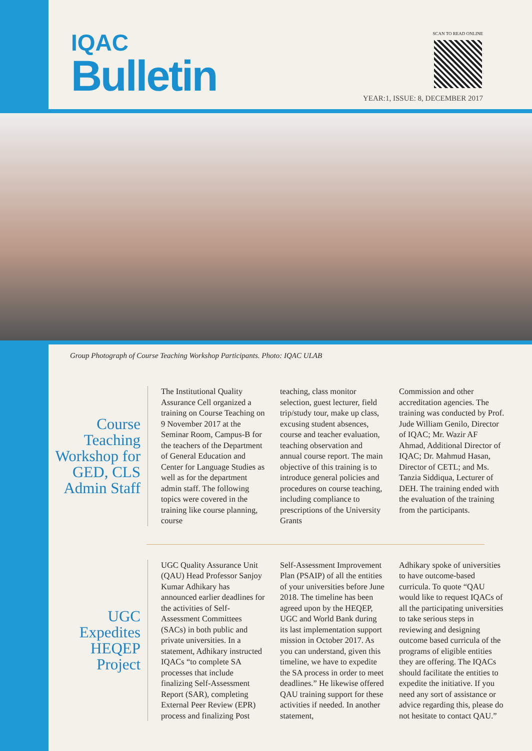IQAC
Bulletin
SCAN TO READ ONLINE
YEAR:1, ISSUE: 8, DECEMBER 2017
Group Photograph of Course Teaching Workshop Participants. Photo: IQAC ULAB
Course Teaching Workshop for GED, CLS Admin Staff
The Institutional Quality Assurance Cell organized a training on Course Teaching on 9 November 2017 at the Seminar Room, Campus-B for the teachers of the Department of General Education and Center for Language Studies as well as for the department admin staff. The following topics were covered in the training like course planning, course
teaching, class monitor selection, guest lecturer, field trip/study tour, make up class, excusing student absences, course and teacher evaluation, teaching observation and annual course report. The main objective of this training is to introduce general policies and procedures on course teaching, including compliance to prescriptions of the University Grants
Commission and other accreditation agencies. The training was conducted by Prof. Jude William Genilo, Director of IQAC; Mr. Wazir AF Ahmad, Additional Director of IQAC; Dr. Mahmud Hasan, Director of CETL; and Ms. Tanzia Siddiqua, Lecturer of DEH. The training ended with the evaluation of the training from the participants.
UGC Expedites HEQEP Project
UGC Quality Assurance Unit (QAU) Head Professor Sanjoy Kumar Adhikary has announced earlier deadlines for the activities of Self-Assessment Committees (SACs) in both public and private universities. In a statement, Adhikary instructed IQACs “to complete SA processes that include finalizing Self-Assessment Report (SAR), completing External Peer Review (EPR) process and finalizing Post
Self-Assessment Improvement Plan (PSAIP) of all the entities of your universities before June 2018. The timeline has been agreed upon by the HEQEP, UGC and World Bank during its last implementation support mission in October 2017. As you can understand, given this timeline, we have to expedite the SA process in order to meet deadlines.” He likewise offered QAU training support for these activities if needed. In another statement,
Adhikary spoke of universities to have outcome-based curricula. To quote “QAU would like to request IQACs of all the participating universities to take serious steps in reviewing and designing outcome based curricula of the programs of eligible entities they are offering. The IQACs should facilitate the entities to expedite the initiative. If you need any sort of assistance or advice regarding this, please do not hesitate to contact QAU.”